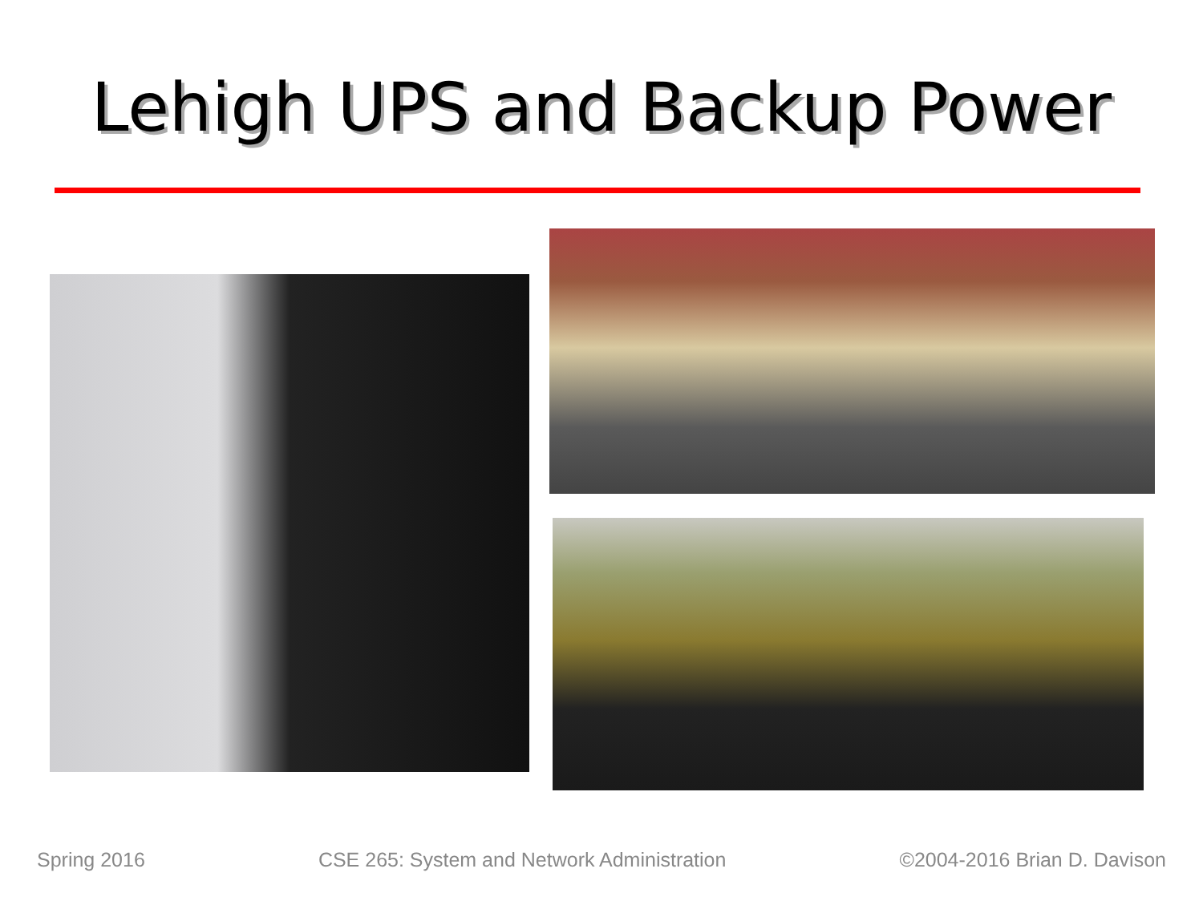Lehigh UPS and Backup Power
Spring 2016 CSE 265: System and Network Administration ©2004-2016 Brian D. Davison